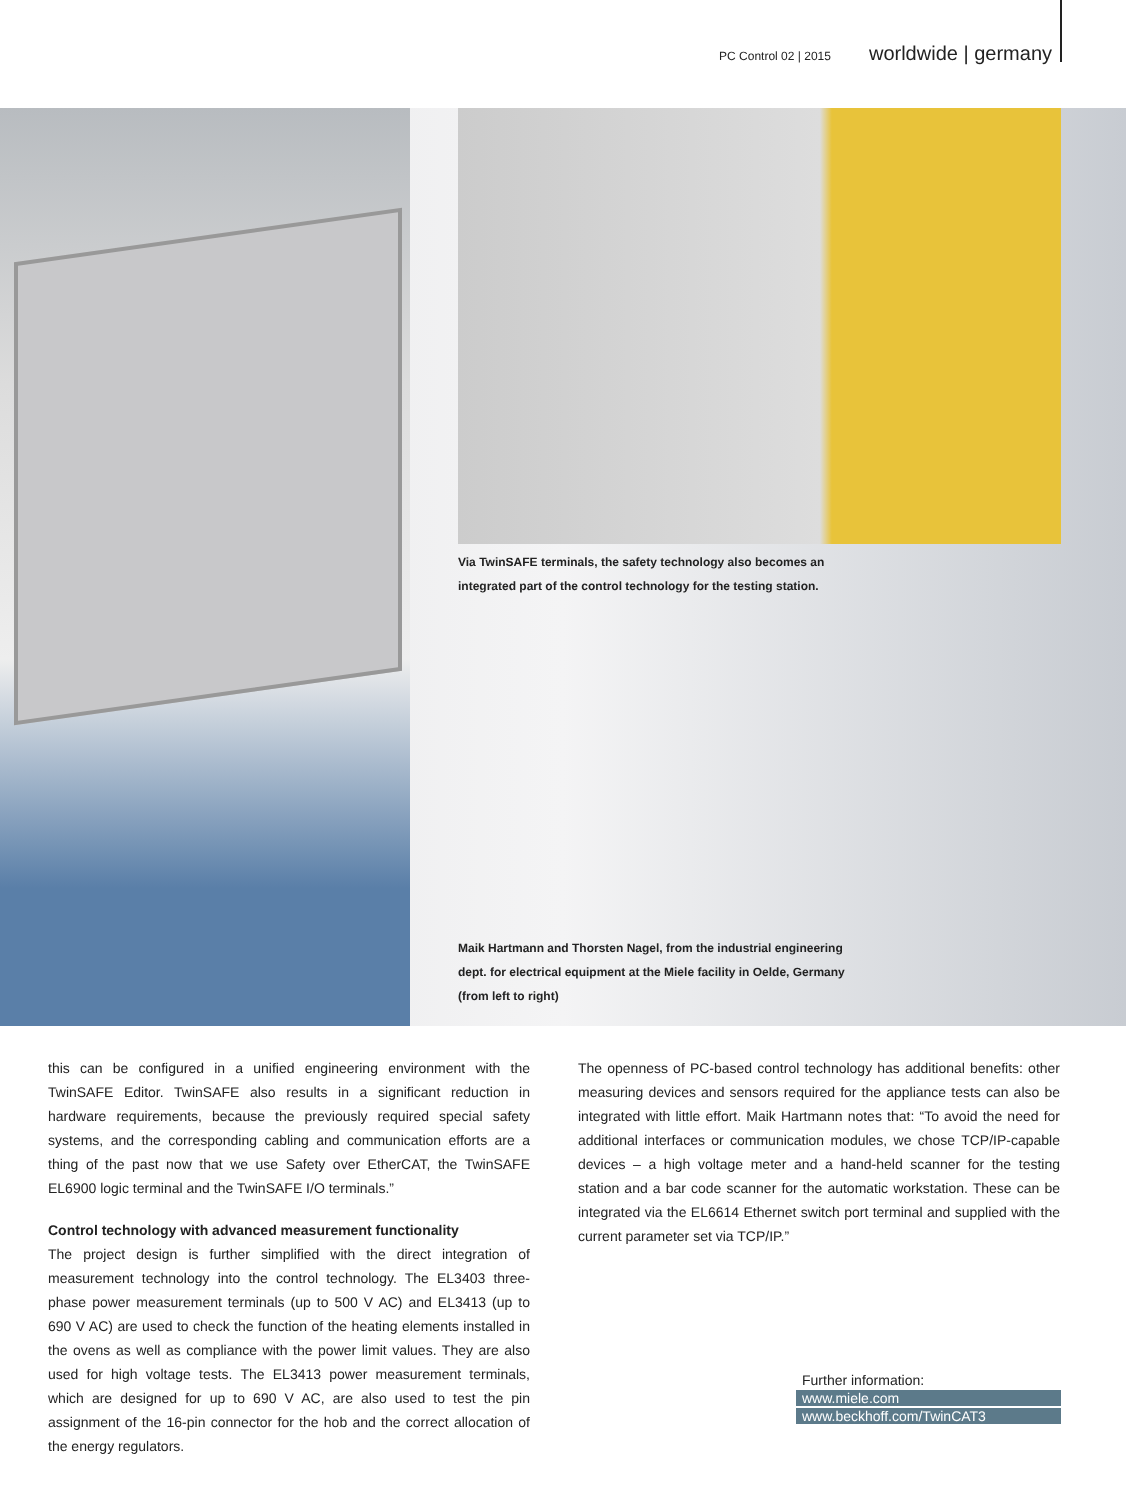PC Control 02 | 2015 worldwide | germany
Via TwinSAFE terminals, the safety technology also becomes an
integrated part of the control technology for the testing station.
Maik Hartmann and Thorsten Nagel, from the industrial engineering
dept. for electrical equipment at the Miele facility in Oelde, Germany
(from left to right)
this can be configured in a unified engineering environment with the TwinSAFE Editor. TwinSAFE also results in a significant reduction in hardware requirements, because the previously required special safety systems, and the corresponding cabling and communication efforts are a thing of the past now that we use Safety over EtherCAT, the TwinSAFE EL6900 logic terminal and the TwinSAFE I/O terminals.”
Control technology with advanced measurement functionality
The project design is further simplified with the direct integration of measurement technology into the control technology. The EL3403 three-phase power measurement terminals (up to 500 V AC) and EL3413 (up to 690 V AC) are used to check the function of the heating elements installed in the ovens as well as compliance with the power limit values. They are also used for high voltage tests. The EL3413 power measurement terminals, which are designed for up to 690 V AC, are also used to test the pin assignment of the 16-pin connector for the hob and the correct allocation of the energy regulators.
The openness of PC-based control technology has additional benefits: other measuring devices and sensors required for the appliance tests can also be integrated with little effort. Maik Hartmann notes that: “To avoid the need for additional interfaces or communication modules, we chose TCP/IP-capable devices – a high voltage meter and a hand-held scanner for the testing station and a bar code scanner for the automatic workstation. These can be integrated via the EL6614 Ethernet switch port terminal and supplied with the current parameter set via TCP/IP.”
Further information:
www.miele.com
www.beckhoff.com/TwinCAT3